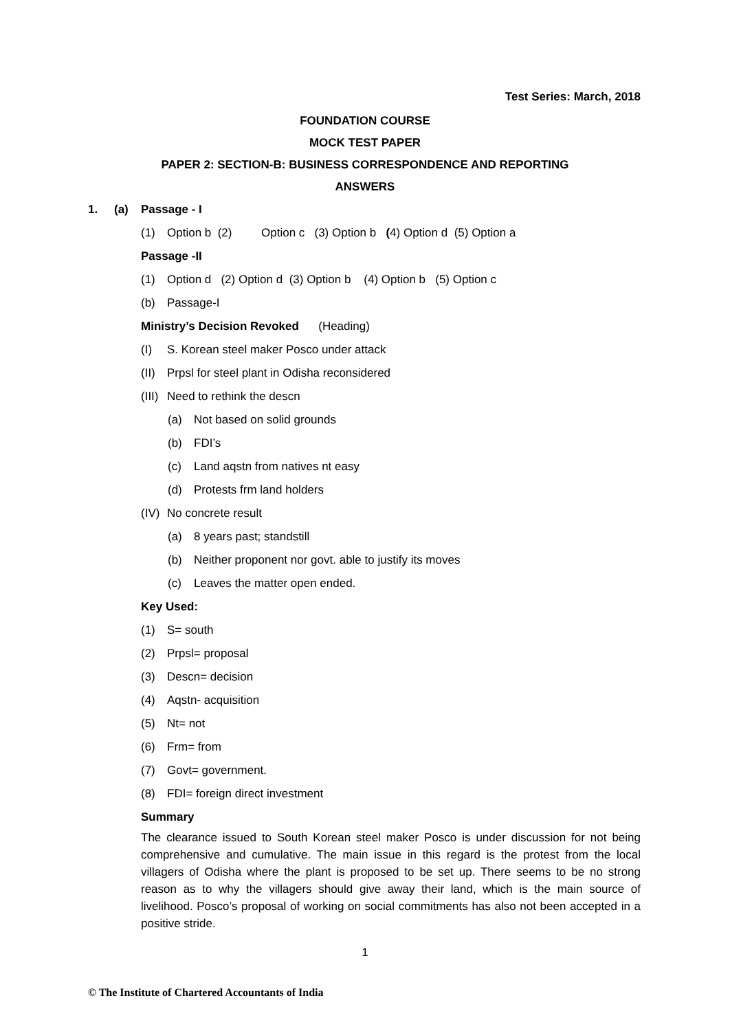Test Series: March, 2018
FOUNDATION COURSE
MOCK TEST PAPER
PAPER 2: SECTION-B: BUSINESS CORRESPONDENCE AND REPORTING
ANSWERS
1. (a) Passage - I
(1) Option b (2) Option c (3) Option b (4) Option d (5) Option a
Passage -II
(1) Option d (2) Option d (3) Option b (4) Option b (5) Option c
(b) Passage-I
Ministry’s Decision Revoked (Heading)
(I) S. Korean steel maker Posco under attack
(II) Prpsl for steel plant in Odisha reconsidered
(III) Need to rethink the descn
(a) Not based on solid grounds
(b) FDI’s
(c) Land aqstn from natives nt easy
(d) Protests frm land holders
(IV) No concrete result
(a) 8 years past; standstill
(b) Neither proponent nor govt. able to justify its moves
(c) Leaves the matter open ended.
Key Used:
(1) S= south
(2) Prpsl= proposal
(3) Descn= decision
(4) Aqstn- acquisition
(5) Nt= not
(6) Frm= from
(7) Govt= government.
(8) FDI= foreign direct investment
Summary
The clearance issued to South Korean steel maker Posco is under discussion for not being comprehensive and cumulative. The main issue in this regard is the protest from the local villagers of Odisha where the plant is proposed to be set up. There seems to be no strong reason as to why the villagers should give away their land, which is the main source of livelihood. Posco’s proposal of working on social commitments has also not been accepted in a positive stride.
1
© The Institute of Chartered Accountants of India